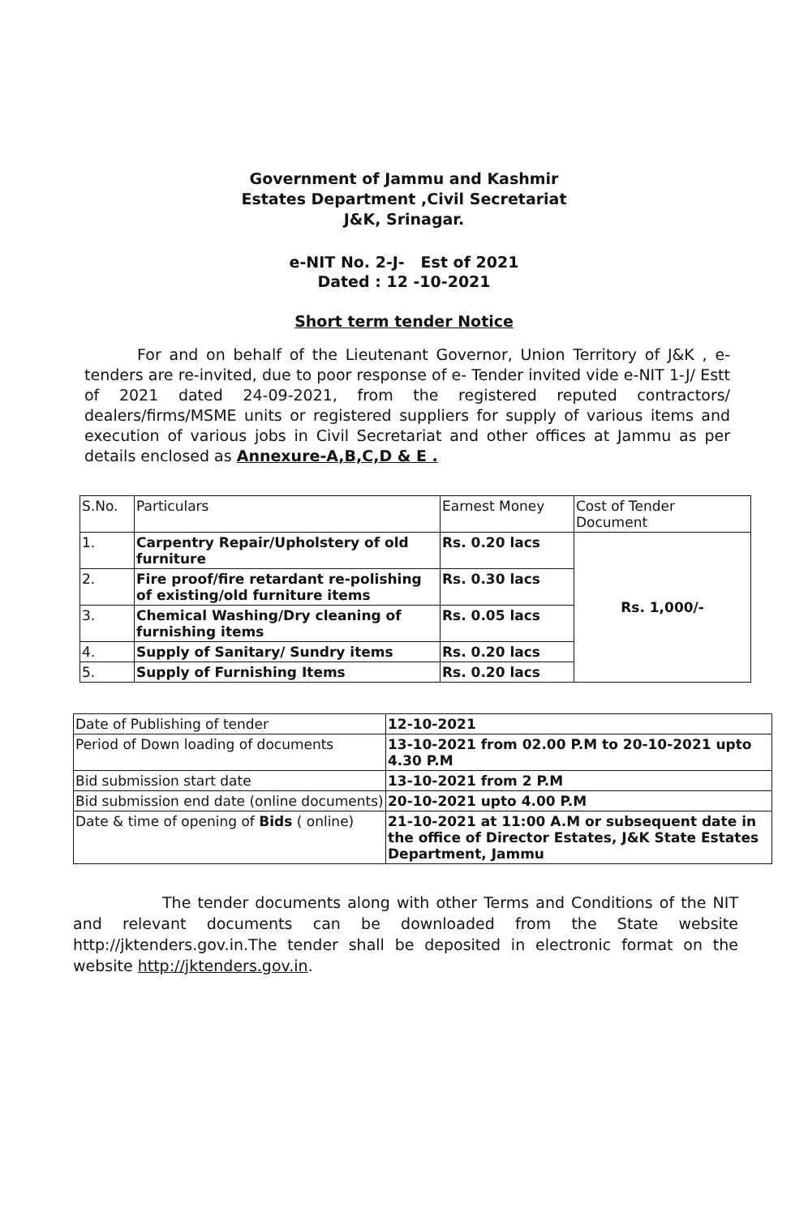Government of Jammu and Kashmir
Estates Department ,Civil Secretariat
J&K, Srinagar.
e-NIT No. 2-J- Est of 2021
Dated : 12 -10-2021
Short term tender Notice
For and on behalf of the Lieutenant Governor, Union Territory of J&K , e-tenders are re-invited, due to poor response of e- Tender invited vide e-NIT 1-J/ Estt of 2021 dated 24-09-2021, from the registered reputed contractors/ dealers/firms/MSME units or registered suppliers for supply of various items and execution of various jobs in Civil Secretariat and other offices at Jammu as per details enclosed as Annexure-A,B,C,D & E .
| S.No. | Particulars | Earnest Money | Cost of Tender Document |
| --- | --- | --- | --- |
| 1. | Carpentry Repair/Upholstery of old furniture | Rs. 0.20 lacs | Rs. 1,000/- |
| 2. | Fire proof/fire retardant re-polishing of existing/old furniture items | Rs. 0.30 lacs | |
| 3. | Chemical Washing/Dry cleaning of furnishing items | Rs. 0.05 lacs | |
| 4. | Supply of Sanitary/ Sundry items | Rs. 0.20 lacs | |
| 5. | Supply of Furnishing Items | Rs. 0.20 lacs | |
| Date of Publishing of tender | 12-10-2021 |
| Period of Down loading of documents | 13-10-2021 from 02.00 P.M to 20-10-2021 upto 4.30 P.M |
| Bid submission start date | 13-10-2021 from 2 P.M |
| Bid submission end date (online documents) | 20-10-2021 upto 4.00 P.M |
| Date & time of opening of Bids ( online) | 21-10-2021 at 11:00 A.M or subsequent date in the office of Director Estates, J&K State Estates Department, Jammu |
The tender documents along with other Terms and Conditions of the NIT and relevant documents can be downloaded from the State website http://jktenders.gov.in.The tender shall be deposited in electronic format on the website http://jktenders.gov.in.